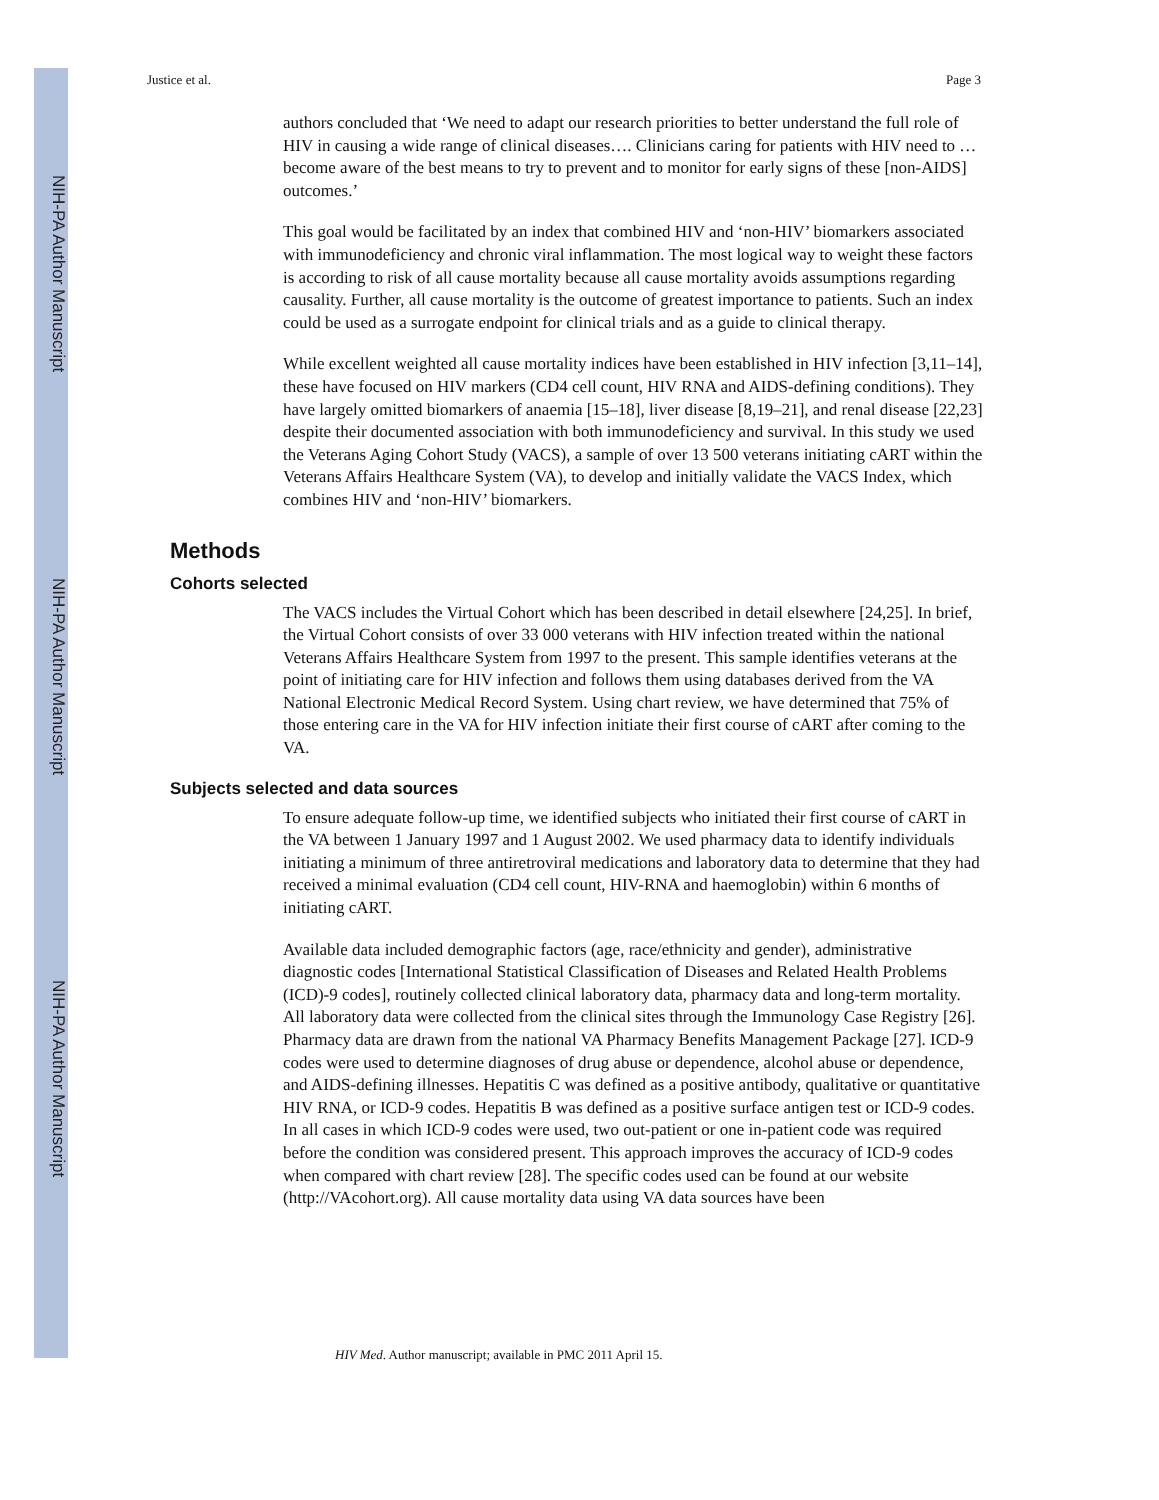NIH-PA Author Manuscript
NIH-PA Author Manuscript
NIH-PA Author Manuscript
Justice et al. Page 3
authors concluded that ‘We need to adapt our research priorities to better understand the full role of HIV in causing a wide range of clinical diseases…. Clinicians caring for patients with HIV need to … become aware of the best means to try to prevent and to monitor for early signs of these [non-AIDS] outcomes.’
This goal would be facilitated by an index that combined HIV and ‘non-HIV’ biomarkers associated with immunodeficiency and chronic viral inflammation. The most logical way to weight these factors is according to risk of all cause mortality because all cause mortality avoids assumptions regarding causality. Further, all cause mortality is the outcome of greatest importance to patients. Such an index could be used as a surrogate endpoint for clinical trials and as a guide to clinical therapy.
While excellent weighted all cause mortality indices have been established in HIV infection [3,11–14], these have focused on HIV markers (CD4 cell count, HIV RNA and AIDS-defining conditions). They have largely omitted biomarkers of anaemia [15–18], liver disease [8,19–21], and renal disease [22,23] despite their documented association with both immunodeficiency and survival. In this study we used the Veterans Aging Cohort Study (VACS), a sample of over 13 500 veterans initiating cART within the Veterans Affairs Healthcare System (VA), to develop and initially validate the VACS Index, which combines HIV and ‘non-HIV’ biomarkers.
Methods
Cohorts selected
The VACS includes the Virtual Cohort which has been described in detail elsewhere [24,25]. In brief, the Virtual Cohort consists of over 33 000 veterans with HIV infection treated within the national Veterans Affairs Healthcare System from 1997 to the present. This sample identifies veterans at the point of initiating care for HIV infection and follows them using databases derived from the VA National Electronic Medical Record System. Using chart review, we have determined that 75% of those entering care in the VA for HIV infection initiate their first course of cART after coming to the VA.
Subjects selected and data sources
To ensure adequate follow-up time, we identified subjects who initiated their first course of cART in the VA between 1 January 1997 and 1 August 2002. We used pharmacy data to identify individuals initiating a minimum of three antiretroviral medications and laboratory data to determine that they had received a minimal evaluation (CD4 cell count, HIV-RNA and haemoglobin) within 6 months of initiating cART.
Available data included demographic factors (age, race/ethnicity and gender), administrative diagnostic codes [International Statistical Classification of Diseases and Related Health Problems (ICD)-9 codes], routinely collected clinical laboratory data, pharmacy data and long-term mortality. All laboratory data were collected from the clinical sites through the Immunology Case Registry [26]. Pharmacy data are drawn from the national VA Pharmacy Benefits Management Package [27]. ICD-9 codes were used to determine diagnoses of drug abuse or dependence, alcohol abuse or dependence, and AIDS-defining illnesses. Hepatitis C was defined as a positive antibody, qualitative or quantitative HIV RNA, or ICD-9 codes. Hepatitis B was defined as a positive surface antigen test or ICD-9 codes. In all cases in which ICD-9 codes were used, two out-patient or one in-patient code was required before the condition was considered present. This approach improves the accuracy of ICD-9 codes when compared with chart review [28]. The specific codes used can be found at our website (http://VAcohort.org). All cause mortality data using VA data sources have been
HIV Med. Author manuscript; available in PMC 2011 April 15.